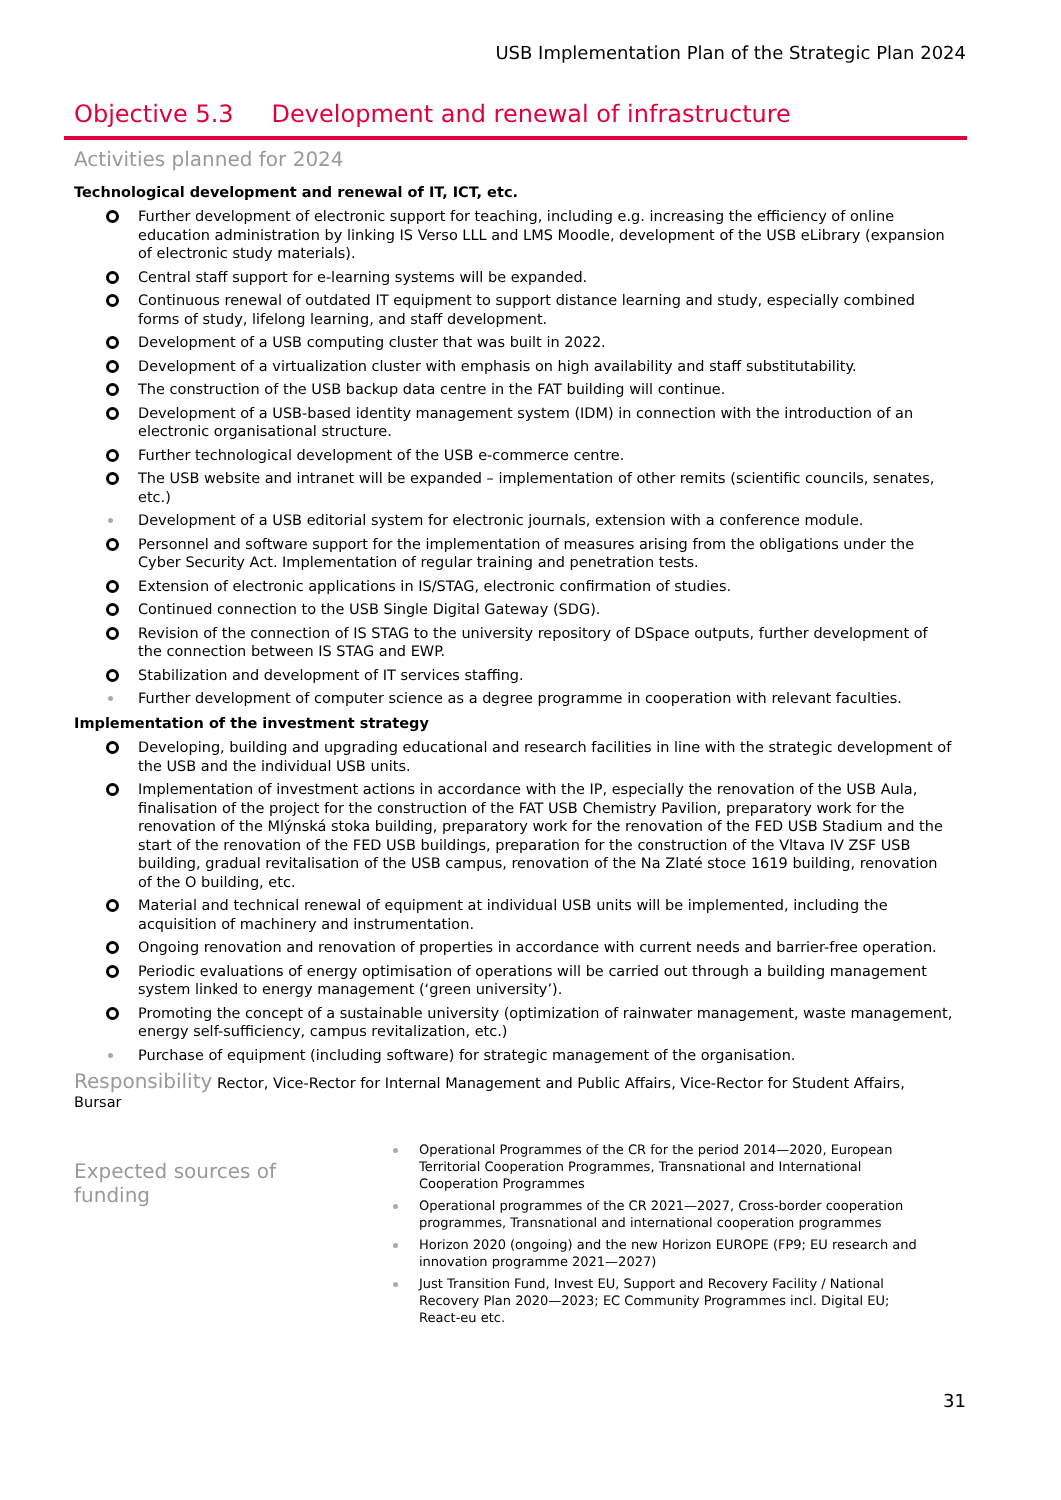USB Implementation Plan of the Strategic Plan 2024
Objective 5.3 Development and renewal of infrastructure
Activities planned for 2024
Technological development and renewal of IT, ICT, etc.
Further development of electronic support for teaching, including e.g. increasing the efficiency of online education administration by linking IS Verso LLL and LMS Moodle, development of the USB eLibrary (expansion of electronic study materials).
Central staff support for e-learning systems will be expanded.
Continuous renewal of outdated IT equipment to support distance learning and study, especially combined forms of study, lifelong learning, and staff development.
Development of a USB computing cluster that was built in 2022.
Development of a virtualization cluster with emphasis on high availability and staff substitutability.
The construction of the USB backup data centre in the FAT building will continue.
Development of a USB-based identity management system (IDM) in connection with the introduction of an electronic organisational structure.
Further technological development of the USB e-commerce centre.
The USB website and intranet will be expanded – implementation of other remits (scientific councils, senates, etc.)
Development of a USB editorial system for electronic journals, extension with a conference module.
Personnel and software support for the implementation of measures arising from the obligations under the Cyber Security Act. Implementation of regular training and penetration tests.
Extension of electronic applications in IS/STAG, electronic confirmation of studies.
Continued connection to the USB Single Digital Gateway (SDG).
Revision of the connection of IS STAG to the university repository of DSpace outputs, further development of the connection between IS STAG and EWP.
Stabilization and development of IT services staffing.
Further development of computer science as a degree programme in cooperation with relevant faculties.
Implementation of the investment strategy
Developing, building and upgrading educational and research facilities in line with the strategic development of the USB and the individual USB units.
Implementation of investment actions in accordance with the IP, especially the renovation of the USB Aula, finalisation of the project for the construction of the FAT USB Chemistry Pavilion, preparatory work for the renovation of the Mlýnská stoka building, preparatory work for the renovation of the FED USB Stadium and the start of the renovation of the FED USB buildings, preparation for the construction of the Vltava IV ZSF USB building, gradual revitalisation of the USB campus, renovation of the Na Zlaté stoce 1619 building, renovation of the O building, etc.
Material and technical renewal of equipment at individual USB units will be implemented, including the acquisition of machinery and instrumentation.
Ongoing renovation and renovation of properties in accordance with current needs and barrier-free operation.
Periodic evaluations of energy optimisation of operations will be carried out through a building management system linked to energy management (‘green university’).
Promoting the concept of a sustainable university (optimization of rainwater management, waste management, energy self-sufficiency, campus revitalization, etc.)
Purchase of equipment (including software) for strategic management of the organisation.
Responsibility Rector, Vice-Rector for Internal Management and Public Affairs, Vice-Rector for Student Affairs, Bursar
Expected sources of
funding
Operational Programmes of the CR for the period 2014—2020, European Territorial Cooperation Programmes, Transnational and International Cooperation Programmes
Operational programmes of the CR 2021—2027, Cross-border cooperation programmes, Transnational and international cooperation programmes
Horizon 2020 (ongoing) and the new Horizon EUROPE (FP9; EU research and innovation programme 2021—2027)
Just Transition Fund, Invest EU, Support and Recovery Facility / National Recovery Plan 2020—2023; EC Community Programmes incl. Digital EU; React-eu etc.
31